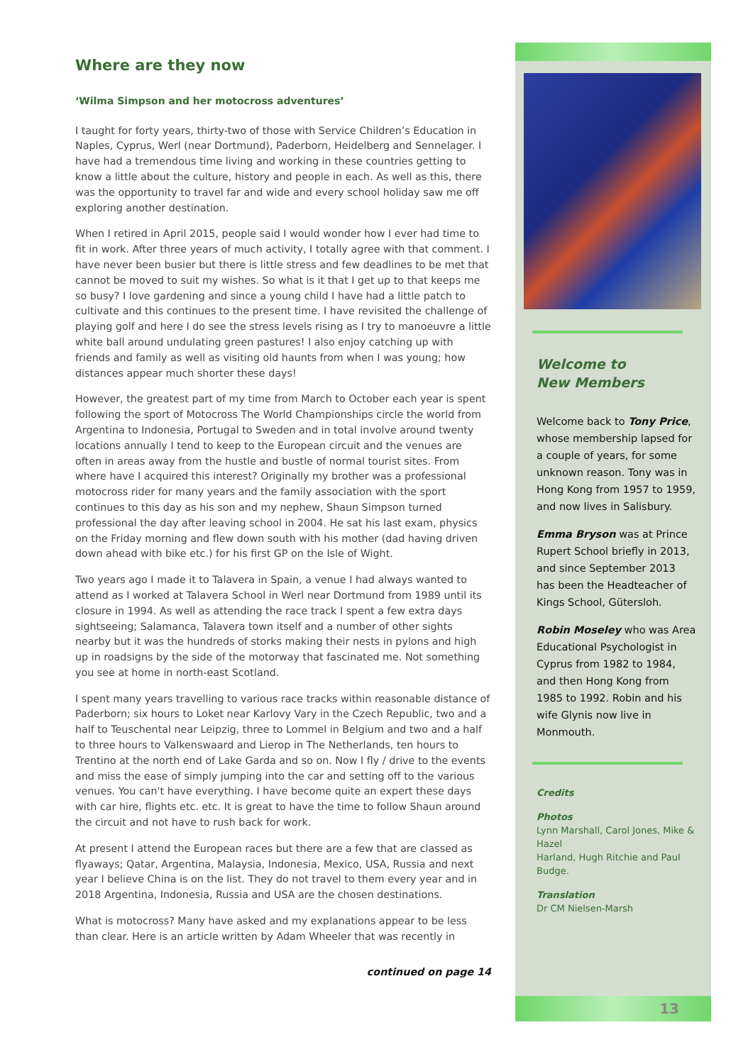Where are they now
‘Wilma Simpson and her motocross adventures’
I taught for forty years, thirty-two of those with Service Children’s Education in Naples, Cyprus, Werl (near Dortmund), Paderborn, Heidelberg and Sennelager. I have had a tremendous time living and working in these countries getting to know a little about the culture, history and people in each. As well as this, there was the opportunity to travel far and wide and every school holiday saw me off exploring another destination.
When I retired in April 2015, people said I would wonder how I ever had time to fit in work. After three years of much activity, I totally agree with that comment. I have never been busier but there is little stress and few deadlines to be met that cannot be moved to suit my wishes. So what is it that I get up to that keeps me so busy? I love gardening and since a young child I have had a little patch to cultivate and this continues to the present time. I have revisited the challenge of playing golf and here I do see the stress levels rising as I try to manoeuvre a little white ball around undulating green pastures! I also enjoy catching up with friends and family as well as visiting old haunts from when I was young; how distances appear much shorter these days!
However, the greatest part of my time from March to October each year is spent following the sport of Motocross The World Championships circle the world from Argentina to Indonesia, Portugal to Sweden and in total involve around twenty locations annually I tend to keep to the European circuit and the venues are often in areas away from the hustle and bustle of normal tourist sites. From where have I acquired this interest? Originally my brother was a professional motocross rider for many years and the family association with the sport continues to this day as his son and my nephew, Shaun Simpson turned professional the day after leaving school in 2004. He sat his last exam, physics on the Friday morning and flew down south with his mother (dad having driven down ahead with bike etc.) for his first GP on the Isle of Wight.
Two years ago I made it to Talavera in Spain, a venue I had always wanted to attend as I worked at Talavera School in Werl near Dortmund from 1989 until its closure in 1994. As well as attending the race track I spent a few extra days sightseeing; Salamanca, Talavera town itself and a number of other sights nearby but it was the hundreds of storks making their nests in pylons and high up in roadsigns by the side of the motorway that fascinated me. Not something you see at home in north-east Scotland.
I spent many years travelling to various race tracks within reasonable distance of Paderborn; six hours to Loket near Karlovy Vary in the Czech Republic, two and a half to Teuschental near Leipzig, three to Lommel in Belgium and two and a half to three hours to Valkenswaard and Lierop in The Netherlands, ten hours to Trentino at the north end of Lake Garda and so on. Now I fly / drive to the events and miss the ease of simply jumping into the car and setting off to the various venues. You can't have everything. I have become quite an expert these days with car hire, flights etc. etc. It is great to have the time to follow Shaun around the circuit and not have to rush back for work.
At present I attend the European races but there are a few that are classed as flyaways; Qatar, Argentina, Malaysia, Indonesia, Mexico, USA, Russia and next year I believe China is on the list. They do not travel to them every year and in 2018 Argentina, Indonesia, Russia and USA are the chosen destinations.
What is motocross? Many have asked and my explanations appear to be less than clear. Here is an article written by Adam Wheeler that was recently in
continued on page 14
Welcome to
New Members
Welcome back to Tony Price, whose membership lapsed for a couple of years, for some unknown reason. Tony was in Hong Kong from 1957 to 1959, and now lives in Salisbury.
Emma Bryson was at Prince Rupert School briefly in 2013, and since September 2013 has been the Headteacher of Kings School, Gütersloh.
Robin Moseley who was Area Educational Psychologist in Cyprus from 1982 to 1984, and then Hong Kong from 1985 to 1992. Robin and his wife Glynis now live in Monmouth.
Credits
Photos
Lynn Marshall, Carol Jones, Mike & Hazel
Harland, Hugh Ritchie and Paul Budge.
Translation
Dr CM Nielsen-Marsh
13